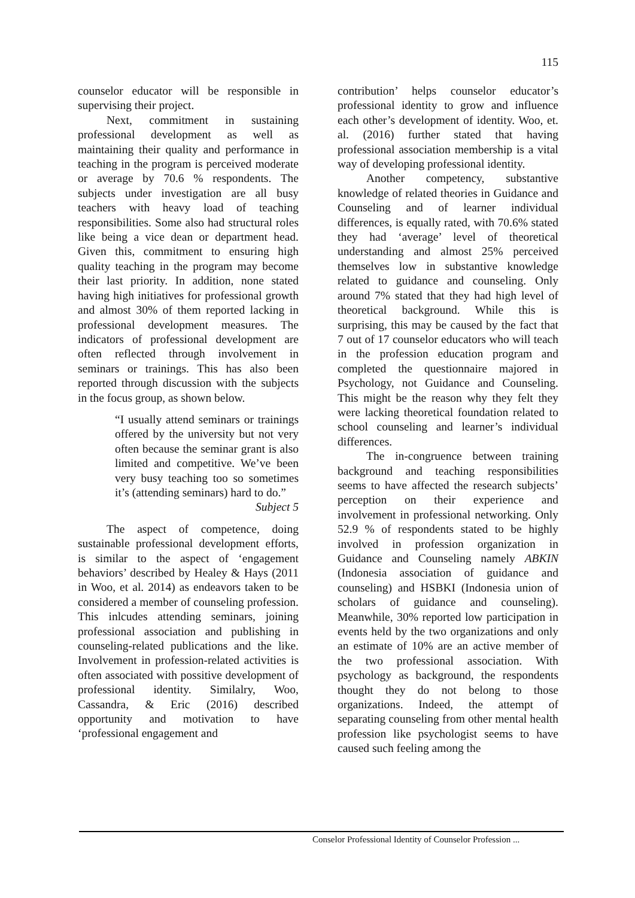115
counselor educator will be responsible in supervising their project.
Next, commitment in sustaining professional development as well as maintaining their quality and performance in teaching in the program is perceived moderate or average by 70.6 % respondents. The subjects under investigation are all busy teachers with heavy load of teaching responsibilities. Some also had structural roles like being a vice dean or department head. Given this, commitment to ensuring high quality teaching in the program may become their last priority. In addition, none stated having high initiatives for professional growth and almost 30% of them reported lacking in professional development measures. The indicators of professional development are often reflected through involvement in seminars or trainings. This has also been reported through discussion with the subjects in the focus group, as shown below.
“I usually attend seminars or trainings offered by the university but not very often because the seminar grant is also limited and competitive. We’ve been very busy teaching too so sometimes it’s (attending seminars) hard to do.”
Subject 5
The aspect of competence, doing sustainable professional development efforts, is similar to the aspect of ‘engagement behaviors’ described by Healey & Hays (2011 in Woo, et al. 2014) as endeavors taken to be considered a member of counseling profession. This inlcudes attending seminars, joining professional association and publishing in counseling-related publications and the like. Involvement in profession-related activities is often associated with possitive development of professional identity. Similalry, Woo, Cassandra, & Eric (2016) described opportunity and motivation to have ‘professional engagement and
contribution’ helps counselor educator’s professional identity to grow and influence each other’s development of identity. Woo, et. al. (2016) further stated that having professional association membership is a vital way of developing professional identity.
Another competency, substantive knowledge of related theories in Guidance and Counseling and of learner individual differences, is equally rated, with 70.6% stated they had ‘average’ level of theoretical understanding and almost 25% perceived themselves low in substantive knowledge related to guidance and counseling. Only around 7% stated that they had high level of theoretical background. While this is surprising, this may be caused by the fact that 7 out of 17 counselor educators who will teach in the profession education program and completed the questionnaire majored in Psychology, not Guidance and Counseling. This might be the reason why they felt they were lacking theoretical foundation related to school counseling and learner’s individual differences.
The in-congruence between training background and teaching responsibilities seems to have affected the research subjects’ perception on their experience and involvement in professional networking. Only 52.9 % of respondents stated to be highly involved in profession organization in Guidance and Counseling namely ABKIN (Indonesia association of guidance and counseling) and HSBKI (Indonesia union of scholars of guidance and counseling). Meanwhile, 30% reported low participation in events held by the two organizations and only an estimate of 10% are an active member of the two professional association. With psychology as background, the respondents thought they do not belong to those organizations. Indeed, the attempt of separating counseling from other mental health profession like psychologist seems to have caused such feeling among the
Conselor Professional Identity of Counselor Profession ...